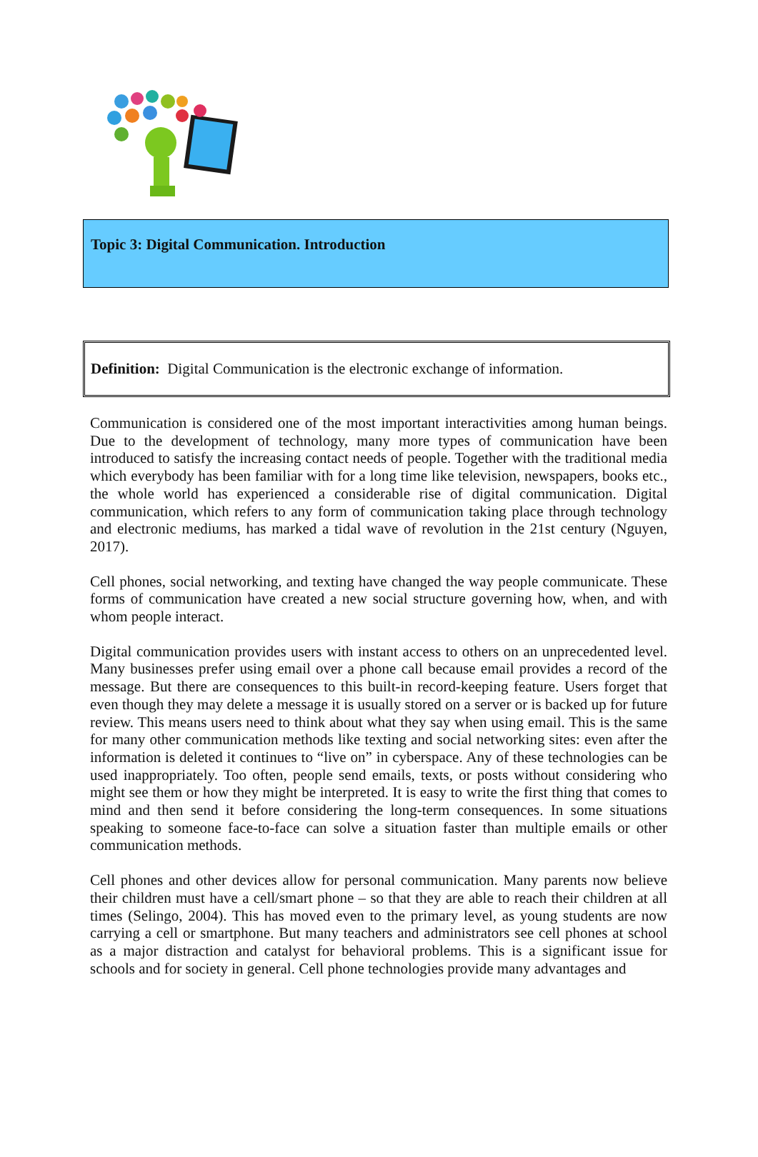Topic 3: Digital Communication. Introduction
Definition: Digital Communication is the electronic exchange of information.
Communication is considered one of the most important interactivities among human beings. Due to the development of technology, many more types of communication have been introduced to satisfy the increasing contact needs of people. Together with the traditional media which everybody has been familiar with for a long time like television, newspapers, books etc., the whole world has experienced a considerable rise of digital communication. Digital communication, which refers to any form of communication taking place through technology and electronic mediums, has marked a tidal wave of revolution in the 21st century (Nguyen, 2017).
Cell phones, social networking, and texting have changed the way people communicate. These forms of communication have created a new social structure governing how, when, and with whom people interact.
Digital communication provides users with instant access to others on an unprecedented level. Many businesses prefer using email over a phone call because email provides a record of the message. But there are consequences to this built-in record-keeping feature. Users forget that even though they may delete a message it is usually stored on a server or is backed up for future review. This means users need to think about what they say when using email. This is the same for many other communication methods like texting and social networking sites: even after the information is deleted it continues to “live on” in cyberspace. Any of these technologies can be used inappropriately. Too often, people send emails, texts, or posts without considering who might see them or how they might be interpreted. It is easy to write the first thing that comes to mind and then send it before considering the long-term consequences. In some situations speaking to someone face-to-face can solve a situation faster than multiple emails or other communication methods.
Cell phones and other devices allow for personal communication. Many parents now believe their children must have a cell/smart phone – so that they are able to reach their children at all times (Selingo, 2004). This has moved even to the primary level, as young students are now carrying a cell or smartphone. But many teachers and administrators see cell phones at school as a major distraction and catalyst for behavioral problems. This is a significant issue for schools and for society in general. Cell phone technologies provide many advantages and